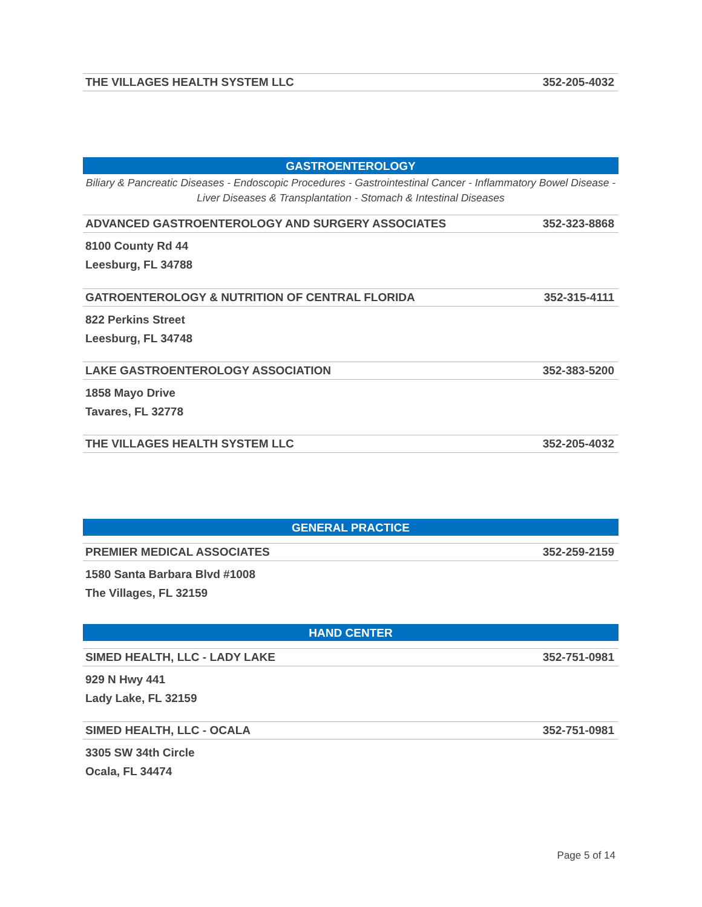| THE VILLAGES HEALTH SYSTEM LLC | 352-205-4032 |
GASTROENTEROLOGY
Biliary & Pancreatic Diseases - Endoscopic Procedures - Gastrointestinal Cancer - Inflammatory Bowel Disease - Liver Diseases & Transplantation - Stomach & Intestinal Diseases
| ADVANCED GASTROENTEROLOGY AND SURGERY ASSOCIATES | 352-323-8868 |
8100 County Rd 44
Leesburg, FL 34788
| GATROENTEROLOGY & NUTRITION OF CENTRAL FLORIDA | 352-315-4111 |
822 Perkins Street
Leesburg, FL 34748
| LAKE GASTROENTEROLOGY ASSOCIATION | 352-383-5200 |
1858 Mayo Drive
Tavares, FL 32778
| THE VILLAGES HEALTH SYSTEM LLC | 352-205-4032 |
GENERAL PRACTICE
| PREMIER MEDICAL ASSOCIATES | 352-259-2159 |
1580 Santa Barbara Blvd #1008
The Villages, FL 32159
HAND CENTER
| SIMED HEALTH, LLC - LADY LAKE | 352-751-0981 |
929 N Hwy 441
Lady Lake, FL 32159
| SIMED HEALTH, LLC - OCALA | 352-751-0981 |
3305 SW 34th Circle
Ocala, FL 34474
Page 5 of 14